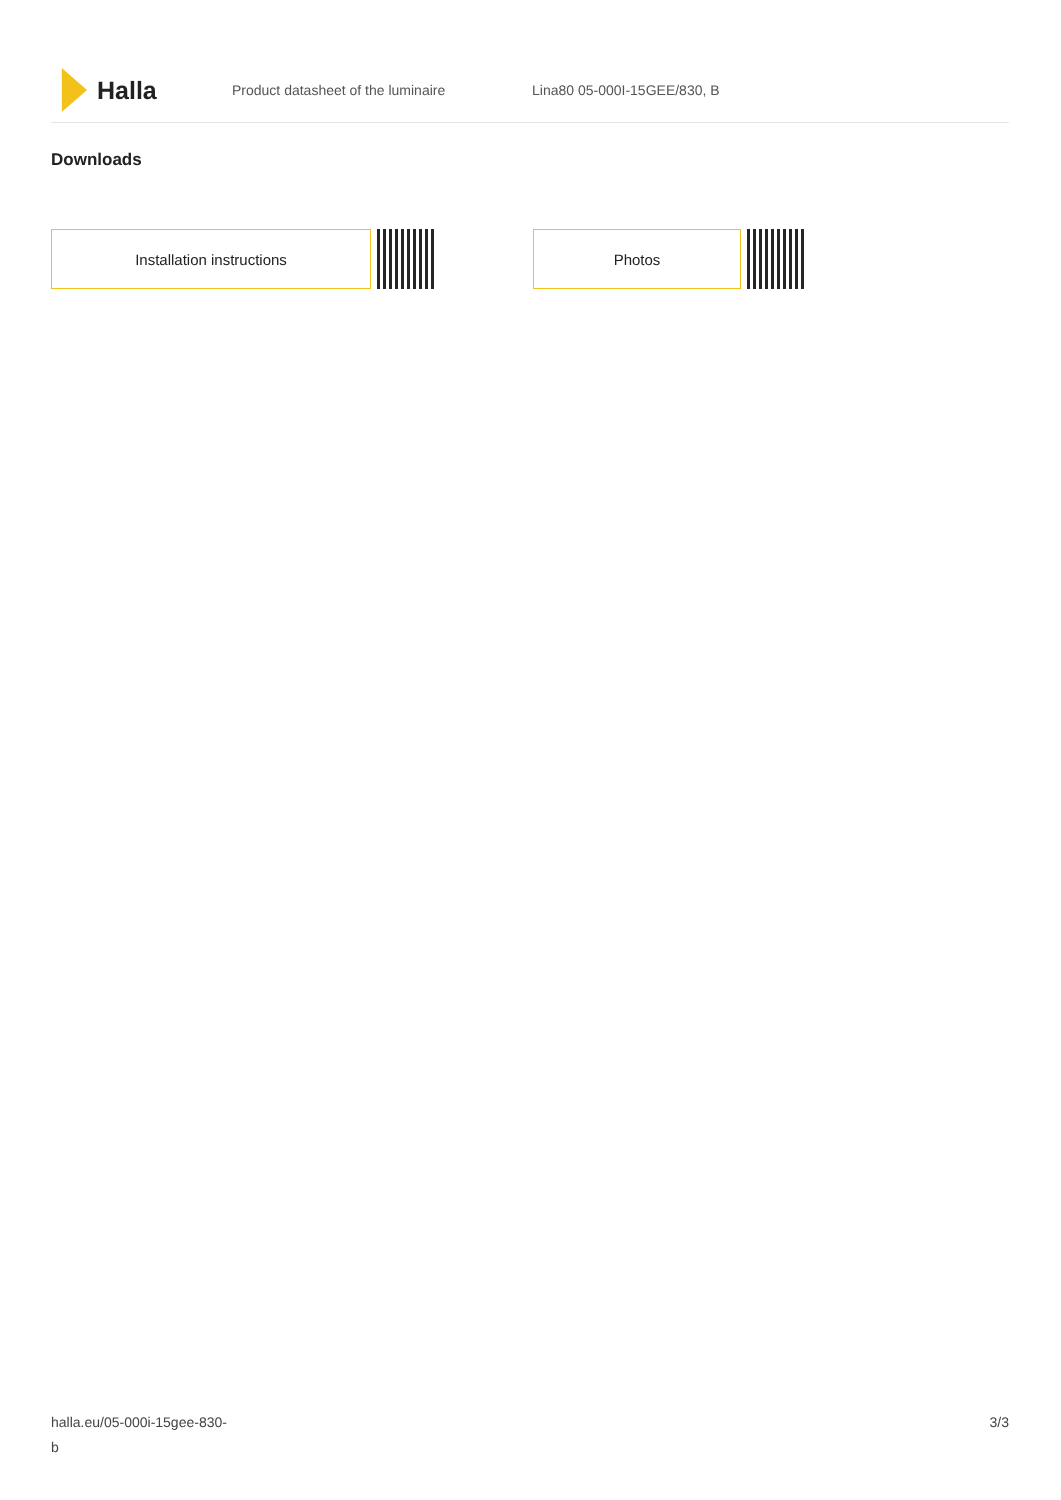Halla
Product datasheet of the luminaire Lina80 05-000I-15GEE/830, B
Downloads
Installation instructions Photos
halla.eu/05-000i-15gee-830-
b
3/3